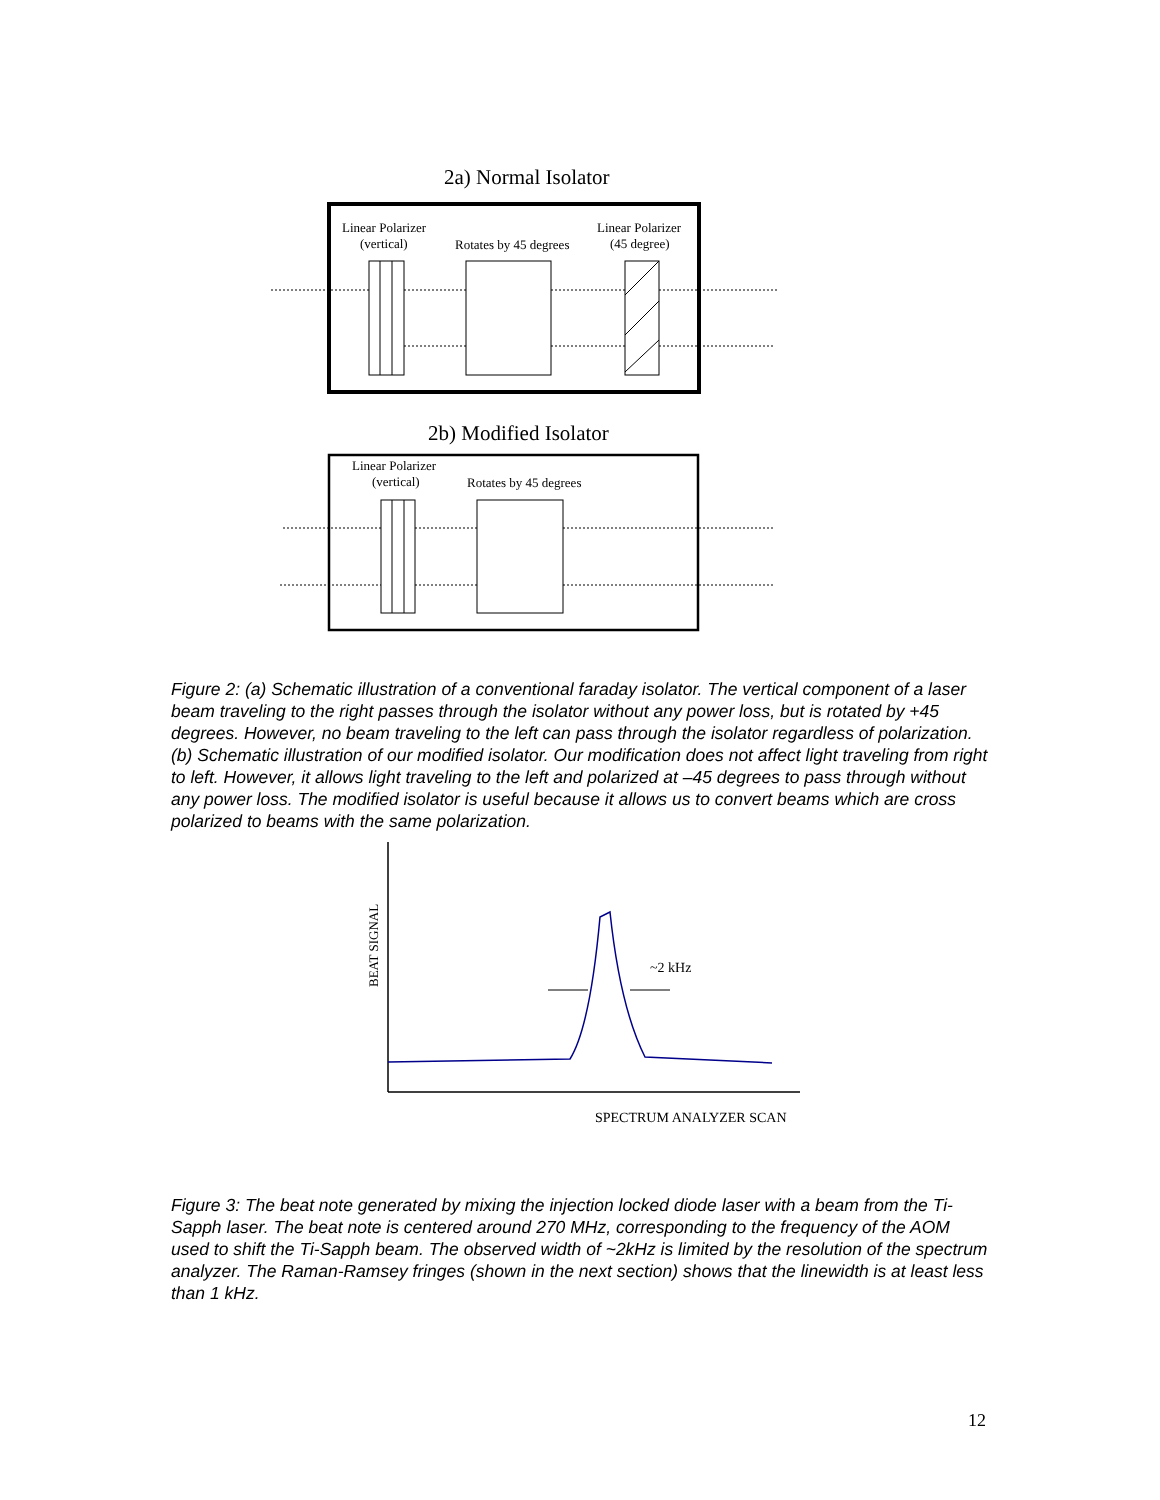2a) Normal Isolator
Linear Polarizer
(vertical)
Rotates by 45 degrees
Linear Polarizer
(45 degree)
2b) Modified Isolator
Linear Polarizer
(vertical)
Rotates by 45 degrees
Figure 2: (a) Schematic illustration of a conventional faraday isolator. The vertical component of a laser beam traveling to the right passes through the isolator without any power loss, but is rotated by +45 degrees. However, no beam traveling to the left can pass through the isolator regardless of polarization. (b) Schematic illustration of our modified isolator. Our modification does not affect light traveling from right to left. However, it allows light traveling to the left and polarized at –45 degrees to pass through without any power loss. The modified isolator is useful because it allows us to convert beams which are cross polarized to beams with the same polarization.
BEAT SIGNAL
~2 kHz
SPECTRUM ANALYZER SCAN
Figure 3: The beat note generated by mixing the injection locked diode laser with a beam from the Ti-Sapph laser. The beat note is centered around 270 MHz, corresponding to the frequency of the AOM used to shift the Ti-Sapph beam. The observed width of ~2kHz is limited by the resolution of the spectrum analyzer. The Raman-Ramsey fringes (shown in the next section) shows that the linewidth is at least less than 1 kHz.
12